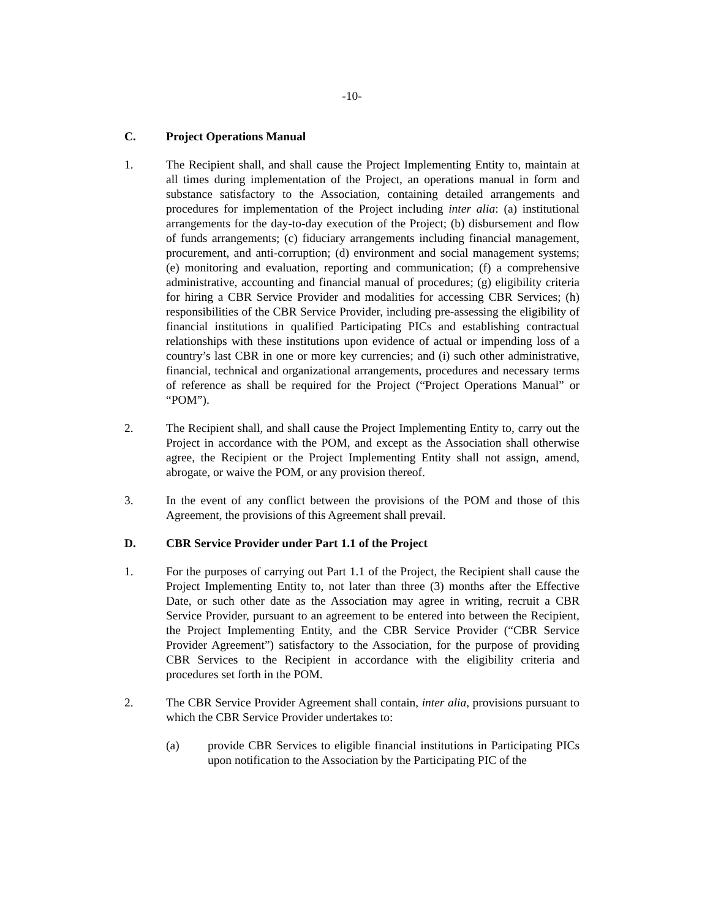-10-
C. Project Operations Manual
1. The Recipient shall, and shall cause the Project Implementing Entity to, maintain at all times during implementation of the Project, an operations manual in form and substance satisfactory to the Association, containing detailed arrangements and procedures for implementation of the Project including inter alia: (a) institutional arrangements for the day-to-day execution of the Project; (b) disbursement and flow of funds arrangements; (c) fiduciary arrangements including financial management, procurement, and anti-corruption; (d) environment and social management systems; (e) monitoring and evaluation, reporting and communication; (f) a comprehensive administrative, accounting and financial manual of procedures; (g) eligibility criteria for hiring a CBR Service Provider and modalities for accessing CBR Services; (h) responsibilities of the CBR Service Provider, including pre-assessing the eligibility of financial institutions in qualified Participating PICs and establishing contractual relationships with these institutions upon evidence of actual or impending loss of a country’s last CBR in one or more key currencies; and (i) such other administrative, financial, technical and organizational arrangements, procedures and necessary terms of reference as shall be required for the Project (“Project Operations Manual” or “POM”).
2. The Recipient shall, and shall cause the Project Implementing Entity to, carry out the Project in accordance with the POM, and except as the Association shall otherwise agree, the Recipient or the Project Implementing Entity shall not assign, amend, abrogate, or waive the POM, or any provision thereof.
3. In the event of any conflict between the provisions of the POM and those of this Agreement, the provisions of this Agreement shall prevail.
D. CBR Service Provider under Part 1.1 of the Project
1. For the purposes of carrying out Part 1.1 of the Project, the Recipient shall cause the Project Implementing Entity to, not later than three (3) months after the Effective Date, or such other date as the Association may agree in writing, recruit a CBR Service Provider, pursuant to an agreement to be entered into between the Recipient, the Project Implementing Entity, and the CBR Service Provider (“CBR Service Provider Agreement”) satisfactory to the Association, for the purpose of providing CBR Services to the Recipient in accordance with the eligibility criteria and procedures set forth in the POM.
2. The CBR Service Provider Agreement shall contain, inter alia, provisions pursuant to which the CBR Service Provider undertakes to:
(a) provide CBR Services to eligible financial institutions in Participating PICs upon notification to the Association by the Participating PIC of the